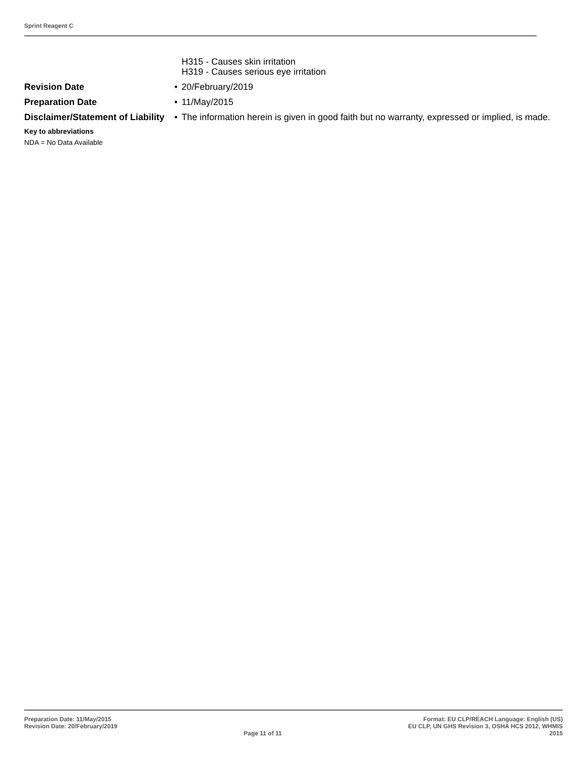Sprint Reagent C
H315 - Causes skin irritation
H319 - Causes serious eye irritation
Revision Date • 20/February/2019
Preparation Date • 11/May/2015
Disclaimer/Statement of Liability
• The information herein is given in good faith but no warranty, expressed or implied, is made.
Key to abbreviations
NDA = No Data Available
Preparation Date: 11/May/2015
Revision Date: 20/February/2019
Page 11 of 11
Format: EU CLP/REACH Language: English (US)
EU CLP, UN GHS Revision 3, OSHA HCS 2012, WHMIS
2015